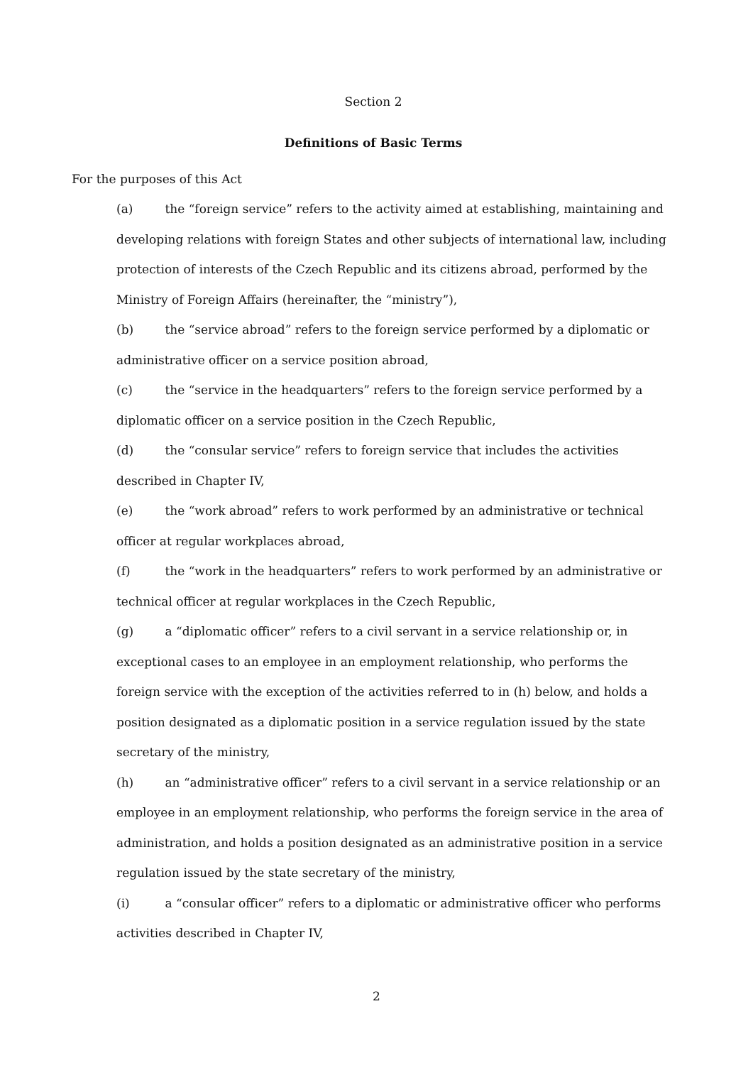Section 2
Definitions of Basic Terms
For the purposes of this Act
(a) the “foreign service” refers to the activity aimed at establishing, maintaining and developing relations with foreign States and other subjects of international law, including protection of interests of the Czech Republic and its citizens abroad, performed by the Ministry of Foreign Affairs (hereinafter, the “ministry”),
(b) the “service abroad” refers to the foreign service performed by a diplomatic or administrative officer on a service position abroad,
(c) the “service in the headquarters” refers to the foreign service performed by a diplomatic officer on a service position in the Czech Republic,
(d) the “consular service” refers to foreign service that includes the activities described in Chapter IV,
(e) the “work abroad” refers to work performed by an administrative or technical officer at regular workplaces abroad,
(f) the “work in the headquarters” refers to work performed by an administrative or technical officer at regular workplaces in the Czech Republic,
(g) a “diplomatic officer” refers to a civil servant in a service relationship or, in exceptional cases to an employee in an employment relationship, who performs the foreign service with the exception of the activities referred to in (h) below, and holds a position designated as a diplomatic position in a service regulation issued by the state secretary of the ministry,
(h) an “administrative officer” refers to a civil servant in a service relationship or an employee in an employment relationship, who performs the foreign service in the area of administration, and holds a position designated as an administrative position in a service regulation issued by the state secretary of the ministry,
(i) a “consular officer” refers to a diplomatic or administrative officer who performs activities described in Chapter IV,
2